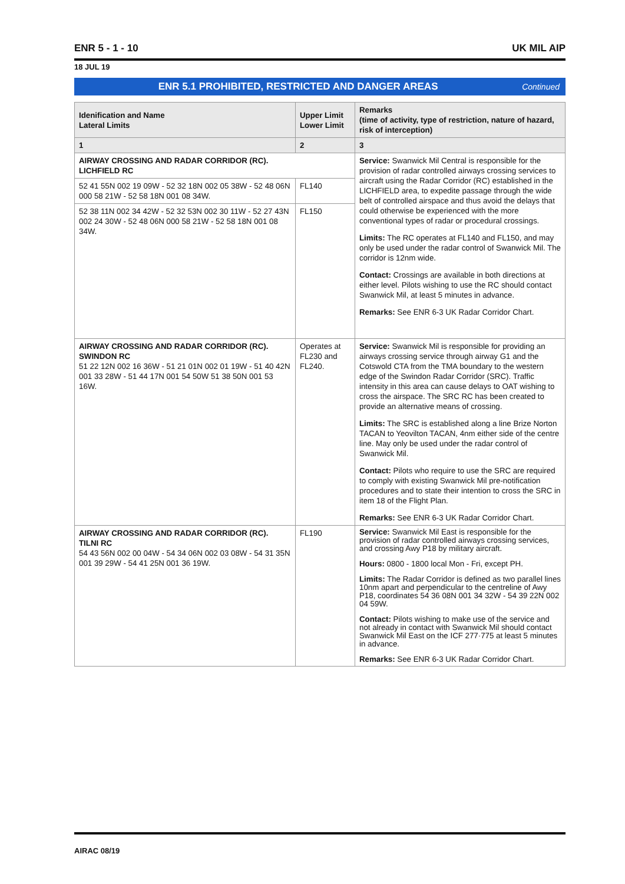ENR 5 - 1 - 10 UK MIL AIP
18 JUL 19
ENR 5.1 PROHIBITED, RESTRICTED AND DANGER AREAS Continued
| Idenification and Name Lateral Limits | Upper Limit Lower Limit | Remarks (time of activity, type of restriction, nature of hazard, risk of interception) |
| --- | --- | --- |
| 1 | 2 | 3 |
| AIRWAY CROSSING AND RADAR CORRIDOR (RC). LICHFIELD RC | | Service: Swanwick Mil Central is responsible for the provision of radar controlled airways crossing services to aircraft using the Radar Corridor (RC) established in the LICHFIELD area, to expedite passage through the wide belt of controlled airspace and thus avoid the delays that could otherwise be experienced with the more conventional types of radar or procedural crossings. Limits: The RC operates at FL140 and FL150, and may only be used under the radar control of Swanwick Mil. The corridor is 12nm wide. Contact: Crossings are available in both directions at either level. Pilots wishing to use the RC should contact Swanwick Mil, at least 5 minutes in advance. Remarks: See ENR 6-3 UK Radar Corridor Chart. |
| 52 41 55N 002 19 09W - 52 32 18N 002 05 38W - 52 48 06N 000 58 21W - 52 58 18N 001 08 34W. | FL140 | |
| 52 38 11N 002 34 42W - 52 32 53N 002 30 11W - 52 27 43N 002 24 30W - 52 48 06N 000 58 21W - 52 58 18N 001 08 34W. | FL150 | |
| AIRWAY CROSSING AND RADAR CORRIDOR (RC). SWINDON RC 51 22 12N 002 16 36W - 51 21 01N 002 01 19W - 51 40 42N 001 33 28W - 51 44 17N 001 54 50W 51 38 50N 001 53 16W. | Operates at FL230 and FL240. | Service: Swanwick Mil is responsible for providing an airways crossing service through airway G1 and the Cotswold CTA from the TMA boundary to the western edge of the Swindon Radar Corridor (SRC). Traffic intensity in this area can cause delays to OAT wishing to cross the airspace. The SRC RC has been created to provide an alternative means of crossing. Limits: The SRC is established along a line Brize Norton TACAN to Yeovilton TACAN, 4nm either side of the centre line. May only be used under the radar control of Swanwick Mil. Contact: Pilots who require to use the SRC are required to comply with existing Swanwick Mil pre-notification procedures and to state their intention to cross the SRC in item 18 of the Flight Plan. Remarks: See ENR 6-3 UK Radar Corridor Chart. |
| AIRWAY CROSSING AND RADAR CORRIDOR (RC). TILNI RC 54 43 56N 002 00 04W - 54 34 06N 002 03 08W - 54 31 35N 001 39 29W - 54 41 25N 001 36 19W. | FL190 | Service: Swanwick Mil East is responsible for the provision of radar controlled airways crossing services, and crossing Awy P18 by military aircraft. Hours: 0800 - 1800 local Mon - Fri, except PH. Limits: The Radar Corridor is defined as two parallel lines 10nm apart and perpendicular to the centreline of Awy P18, coordinates 54 36 08N 001 34 32W - 54 39 22N 002 04 59W. Contact: Pilots wishing to make use of the service and not already in contact with Swanwick Mil should contact Swanwick Mil East on the ICF 277·775 at least 5 minutes in advance. Remarks: See ENR 6-3 UK Radar Corridor Chart. |
AIRAC 08/19